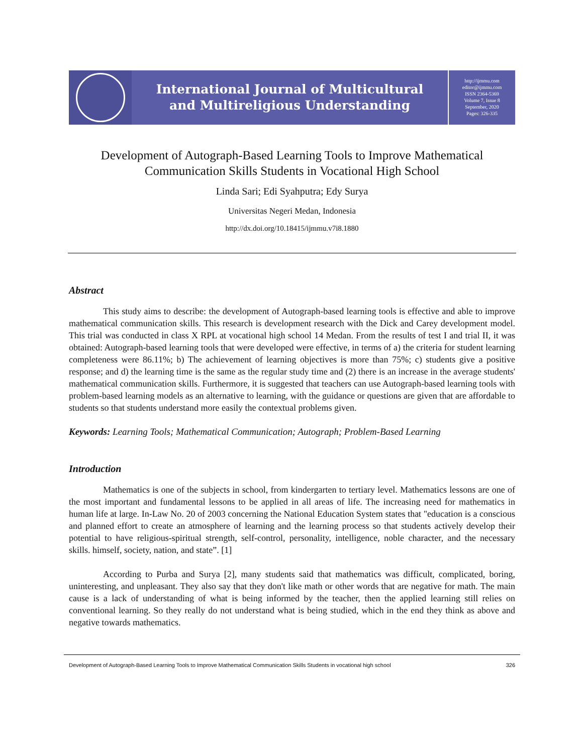International Journal of Multicultural
and Multireligious Understanding
http://ijmmu.com
editor@ijmmu.com
ISSN 2364-5369
Volume 7, Issue 8
September, 2020
Pages: 326-335
Development of Autograph-Based Learning Tools to Improve Mathematical Communication Skills Students in Vocational High School
Linda Sari; Edi Syahputra; Edy Surya
Universitas Negeri Medan, Indonesia
http://dx.doi.org/10.18415/ijmmu.v7i8.1880
Abstract
This study aims to describe: the development of Autograph-based learning tools is effective and able to improve mathematical communication skills. This research is development research with the Dick and Carey development model. This trial was conducted in class X RPL at vocational high school 14 Medan. From the results of test I and trial II, it was obtained: Autograph-based learning tools that were developed were effective, in terms of a) the criteria for student learning completeness were 86.11%; b) The achievement of learning objectives is more than 75%; c) students give a positive response; and d) the learning time is the same as the regular study time and (2) there is an increase in the average students' mathematical communication skills. Furthermore, it is suggested that teachers can use Autograph-based learning tools with problem-based learning models as an alternative to learning, with the guidance or questions are given that are affordable to students so that students understand more easily the contextual problems given.
Keywords: Learning Tools; Mathematical Communication; Autograph; Problem-Based Learning
Introduction
Mathematics is one of the subjects in school, from kindergarten to tertiary level. Mathematics lessons are one of the most important and fundamental lessons to be applied in all areas of life. The increasing need for mathematics in human life at large. In-Law No. 20 of 2003 concerning the National Education System states that "education is a conscious and planned effort to create an atmosphere of learning and the learning process so that students actively develop their potential to have religious-spiritual strength, self-control, personality, intelligence, noble character, and the necessary skills. himself, society, nation, and state”. [1]
According to Purba and Surya [2], many students said that mathematics was difficult, complicated, boring, uninteresting, and unpleasant. They also say that they don't like math or other words that are negative for math. The main cause is a lack of understanding of what is being informed by the teacher, then the applied learning still relies on conventional learning. So they really do not understand what is being studied, which in the end they think as above and negative towards mathematics.
Development of Autograph-Based Learning Tools to Improve Mathematical Communication Skills Students in vocational high school 326